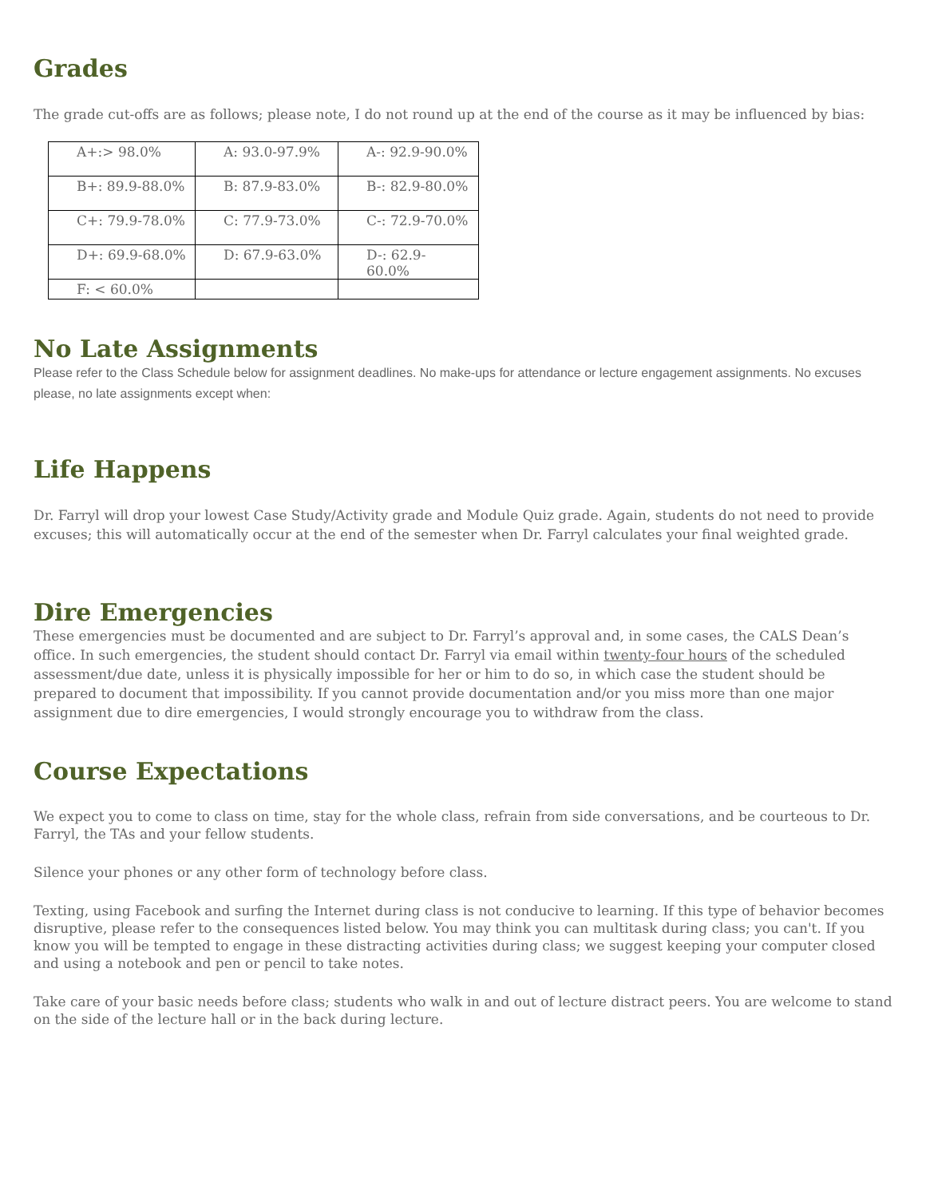Grades
The grade cut-offs are as follows; please note, I do not round up at the end of the course as it may be influenced by bias:
| A+:> 98.0% | A: 93.0-97.9% | A-: 92.9-90.0% |
| B+: 89.9-88.0% | B: 87.9-83.0% | B-: 82.9-80.0% |
| C+: 79.9-78.0% | C: 77.9-73.0% | C-: 72.9-70.0% |
| D+: 69.9-68.0% | D: 67.9-63.0% | D-: 62.9- 60.0% |
| F: < 60.0% | | |
No Late Assignments
Please refer to the Class Schedule below for assignment deadlines. No make-ups for attendance or lecture engagement assignments. No excuses please, no late assignments except when:
Life Happens
Dr. Farryl will drop your lowest Case Study/Activity grade and Module Quiz grade. Again, students do not need to provide excuses; this will automatically occur at the end of the semester when Dr. Farryl calculates your final weighted grade.
Dire Emergencies
These emergencies must be documented and are subject to Dr. Farryl’s approval and, in some cases, the CALS Dean’s office. In such emergencies, the student should contact Dr. Farryl via email within twenty-four hours of the scheduled assessment/due date, unless it is physically impossible for her or him to do so, in which case the student should be prepared to document that impossibility. If you cannot provide documentation and/or you miss more than one major assignment due to dire emergencies, I would strongly encourage you to withdraw from the class.
Course Expectations
We expect you to come to class on time, stay for the whole class, refrain from side conversations, and be courteous to Dr. Farryl, the TAs and your fellow students.
Silence your phones or any other form of technology before class.
Texting, using Facebook and surfing the Internet during class is not conducive to learning. If this type of behavior becomes disruptive, please refer to the consequences listed below. You may think you can multitask during class; you can't. If you know you will be tempted to engage in these distracting activities during class; we suggest keeping your computer closed and using a notebook and pen or pencil to take notes.
Take care of your basic needs before class; students who walk in and out of lecture distract peers. You are welcome to stand on the side of the lecture hall or in the back during lecture.